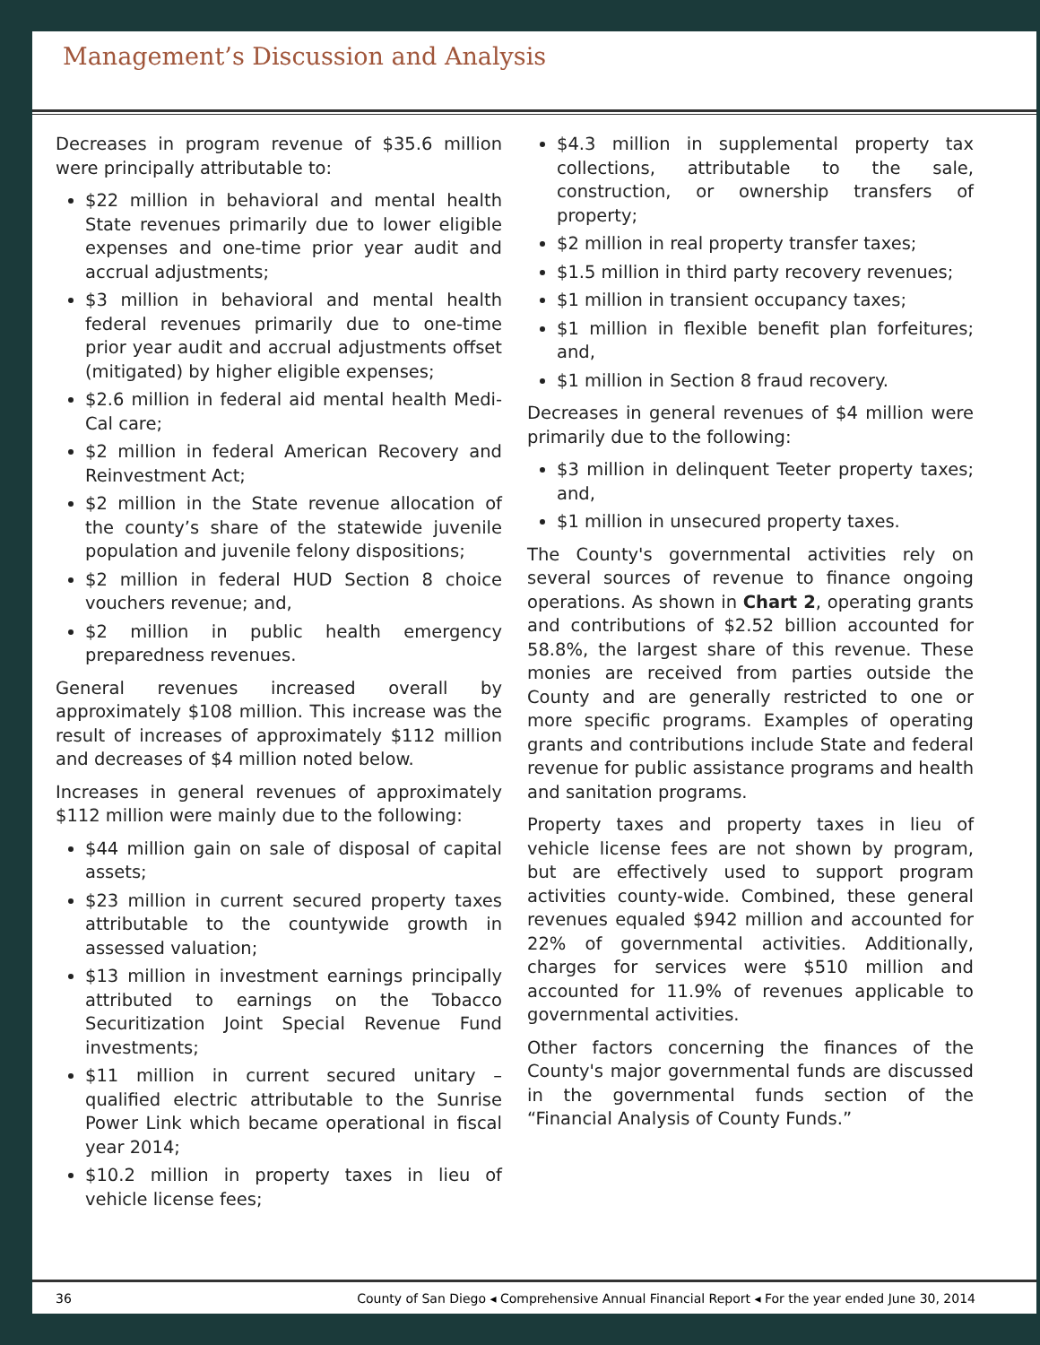Management’s Discussion and Analysis
Decreases in program revenue of $35.6 million were principally attributable to:
$22 million in behavioral and mental health State revenues primarily due to lower eligible expenses and one-time prior year audit and accrual adjustments;
$3 million in behavioral and mental health federal revenues primarily due to one-time prior year audit and accrual adjustments offset (mitigated) by higher eligible expenses;
$2.6 million in federal aid mental health Medi-Cal care;
$2 million in federal American Recovery and Reinvestment Act;
$2 million in the State revenue allocation of the county’s share of the statewide juvenile population and juvenile felony dispositions;
$2 million in federal HUD Section 8 choice vouchers revenue; and,
$2 million in public health emergency preparedness revenues.
General revenues increased overall by approximately $108 million. This increase was the result of increases of approximately $112 million and decreases of $4 million noted below.
Increases in general revenues of approximately $112 million were mainly due to the following:
$44 million gain on sale of disposal of capital assets;
$23 million in current secured property taxes attributable to the countywide growth in assessed valuation;
$13 million in investment earnings principally attributed to earnings on the Tobacco Securitization Joint Special Revenue Fund investments;
$11 million in current secured unitary – qualified electric attributable to the Sunrise Power Link which became operational in fiscal year 2014;
$10.2 million in property taxes in lieu of vehicle license fees;
$4.3 million in supplemental property tax collections, attributable to the sale, construction, or ownership transfers of property;
$2 million in real property transfer taxes;
$1.5 million in third party recovery revenues;
$1 million in transient occupancy taxes;
$1 million in flexible benefit plan forfeitures; and,
$1 million in Section 8 fraud recovery.
Decreases in general revenues of $4 million were primarily due to the following:
$3 million in delinquent Teeter property taxes; and,
$1 million in unsecured property taxes.
The County's governmental activities rely on several sources of revenue to finance ongoing operations. As shown in Chart 2, operating grants and contributions of $2.52 billion accounted for 58.8%, the largest share of this revenue. These monies are received from parties outside the County and are generally restricted to one or more specific programs. Examples of operating grants and contributions include State and federal revenue for public assistance programs and health and sanitation programs.
Property taxes and property taxes in lieu of vehicle license fees are not shown by program, but are effectively used to support program activities county-wide. Combined, these general revenues equaled $942 million and accounted for 22% of governmental activities. Additionally, charges for services were $510 million and accounted for 11.9% of revenues applicable to governmental activities.
Other factors concerning the finances of the County's major governmental funds are discussed in the governmental funds section of the “Financial Analysis of County Funds.”
36 County of San Diego ◂ Comprehensive Annual Financial Report ◂ For the year ended June 30, 2014